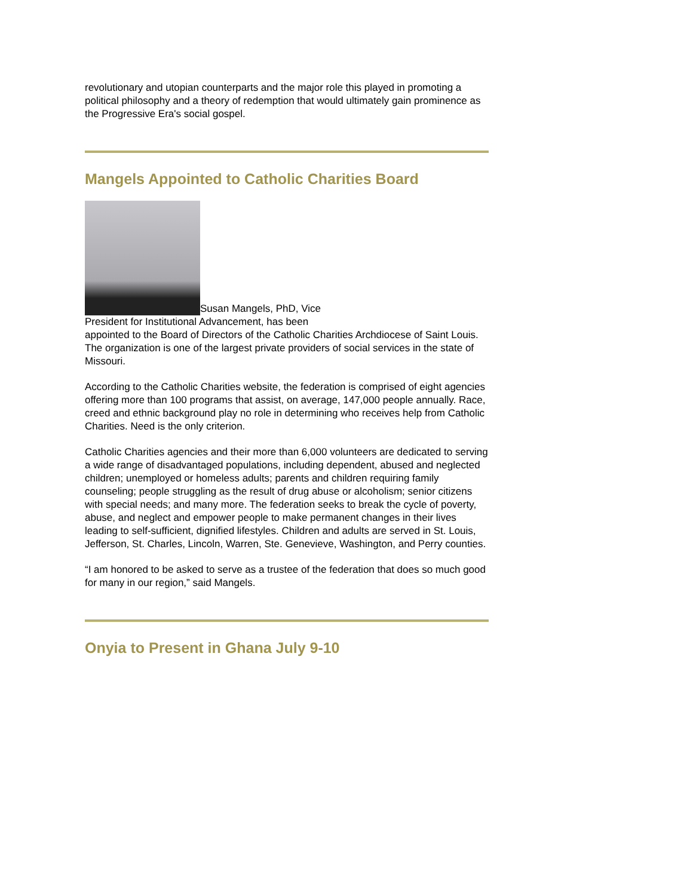revolutionary and utopian counterparts and the major role this played in promoting a political philosophy and a theory of redemption that would ultimately gain prominence as the Progressive Era's social gospel.
Mangels Appointed to Catholic Charities Board
Susan Mangels, PhD, Vice
President for Institutional Advancement, has been
appointed to the Board of Directors of the Catholic Charities Archdiocese of Saint Louis. The organization is one of the largest private providers of social services in the state of Missouri.
According to the Catholic Charities website, the federation is comprised of eight agencies offering more than 100 programs that assist, on average, 147,000 people annually. Race, creed and ethnic background play no role in determining who receives help from Catholic Charities. Need is the only criterion.
Catholic Charities agencies and their more than 6,000 volunteers are dedicated to serving a wide range of disadvantaged populations, including dependent, abused and neglected children; unemployed or homeless adults; parents and children requiring family counseling; people struggling as the result of drug abuse or alcoholism; senior citizens with special needs; and many more. The federation seeks to break the cycle of poverty, abuse, and neglect and empower people to make permanent changes in their lives leading to self-sufficient, dignified lifestyles. Children and adults are served in St. Louis, Jefferson, St. Charles, Lincoln, Warren, Ste. Genevieve, Washington, and Perry counties.
“I am honored to be asked to serve as a trustee of the federation that does so much good for many in our region,” said Mangels.
Onyia to Present in Ghana July 9-10